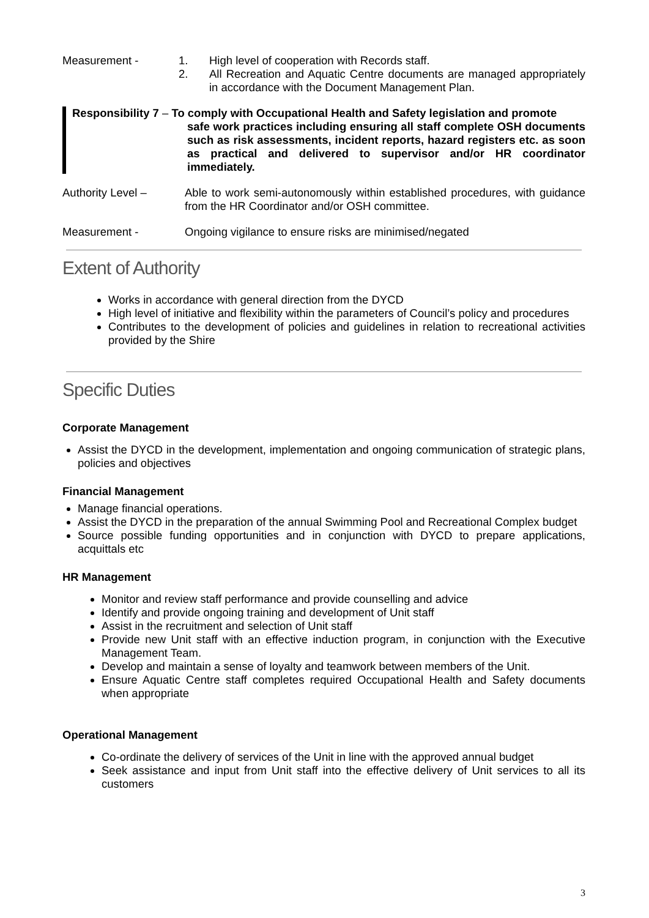Measurement - 1. High level of cooperation with Records staff.
2. All Recreation and Aquatic Centre documents are managed appropriately in accordance with the Document Management Plan.
Responsibility 7 – To comply with Occupational Health and Safety legislation and promote
safe work practices including ensuring all staff complete OSH documents such as risk assessments, incident reports, hazard registers etc. as soon as practical and delivered to supervisor and/or HR coordinator immediately.
Authority Level – Able to work semi-autonomously within established procedures, with guidance from the HR Coordinator and/or OSH committee.
Measurement - Ongoing vigilance to ensure risks are minimised/negated
Extent of Authority
Works in accordance with general direction from the DYCD
High level of initiative and flexibility within the parameters of Council’s policy and procedures
Contributes to the development of policies and guidelines in relation to recreational activities provided by the Shire
Specific Duties
Corporate Management
Assist the DYCD in the development, implementation and ongoing communication of strategic plans, policies and objectives
Financial Management
Manage financial operations.
Assist the DYCD in the preparation of the annual Swimming Pool and Recreational Complex budget
Source possible funding opportunities and in conjunction with DYCD to prepare applications, acquittals etc
HR Management
Monitor and review staff performance and provide counselling and advice
Identify and provide ongoing training and development of Unit staff
Assist in the recruitment and selection of Unit staff
Provide new Unit staff with an effective induction program, in conjunction with the Executive Management Team.
Develop and maintain a sense of loyalty and teamwork between members of the Unit.
Ensure Aquatic Centre staff completes required Occupational Health and Safety documents when appropriate
Operational Management
Co-ordinate the delivery of services of the Unit in line with the approved annual budget
Seek assistance and input from Unit staff into the effective delivery of Unit services to all its customers
3